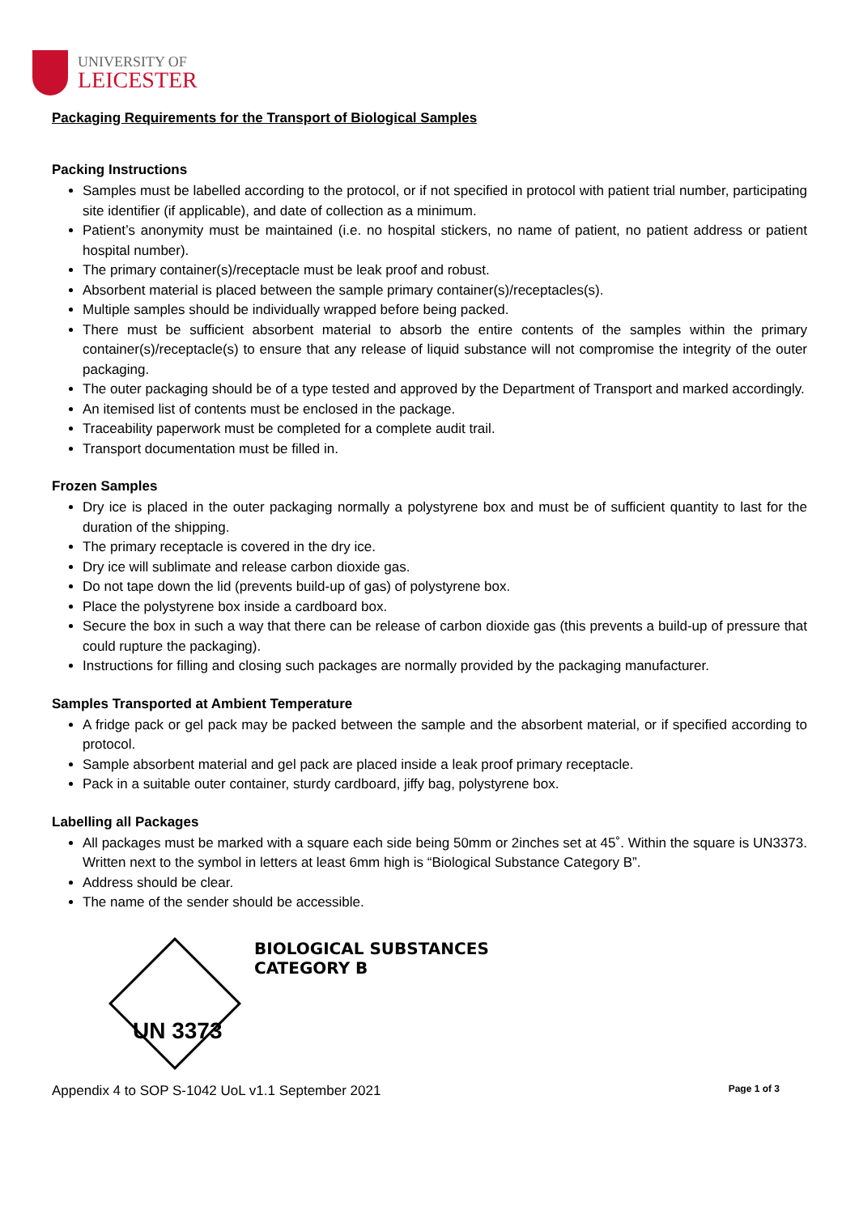UNIVERSITY OF
LEICESTER
Packaging Requirements for the Transport of Biological Samples
Packing Instructions
Samples must be labelled according to the protocol, or if not specified in protocol with patient trial number, participating site identifier (if applicable), and date of collection as a minimum.
Patient’s anonymity must be maintained (i.e. no hospital stickers, no name of patient, no patient address or patient hospital number).
The primary container(s)/receptacle must be leak proof and robust.
Absorbent material is placed between the sample primary container(s)/receptacles(s).
Multiple samples should be individually wrapped before being packed.
There must be sufficient absorbent material to absorb the entire contents of the samples within the primary container(s)/receptacle(s) to ensure that any release of liquid substance will not compromise the integrity of the outer packaging.
The outer packaging should be of a type tested and approved by the Department of Transport and marked accordingly.
An itemised list of contents must be enclosed in the package.
Traceability paperwork must be completed for a complete audit trail.
Transport documentation must be filled in.
Frozen Samples
Dry ice is placed in the outer packaging normally a polystyrene box and must be of sufficient quantity to last for the duration of the shipping.
The primary receptacle is covered in the dry ice.
Dry ice will sublimate and release carbon dioxide gas.
Do not tape down the lid (prevents build-up of gas) of polystyrene box.
Place the polystyrene box inside a cardboard box.
Secure the box in such a way that there can be release of carbon dioxide gas (this prevents a build-up of pressure that could rupture the packaging).
Instructions for filling and closing such packages are normally provided by the packaging manufacturer.
Samples Transported at Ambient Temperature
A fridge pack or gel pack may be packed between the sample and the absorbent material, or if specified according to protocol.
Sample absorbent material and gel pack are placed inside a leak proof primary receptacle.
Pack in a suitable outer container, sturdy cardboard, jiffy bag, polystyrene box.
Labelling all Packages
All packages must be marked with a square each side being 50mm or 2inches set at 45˚. Within the square is UN3373. Written next to the symbol in letters at least 6mm high is “Biological Substance Category B”.
Address should be clear.
The name of the sender should be accessible.
BIOLOGICAL SUBSTANCES
CATEGORY B
UN 3373
Appendix 4 to SOP S-1042 UoL v1.1 September 2021 Page 1 of 3